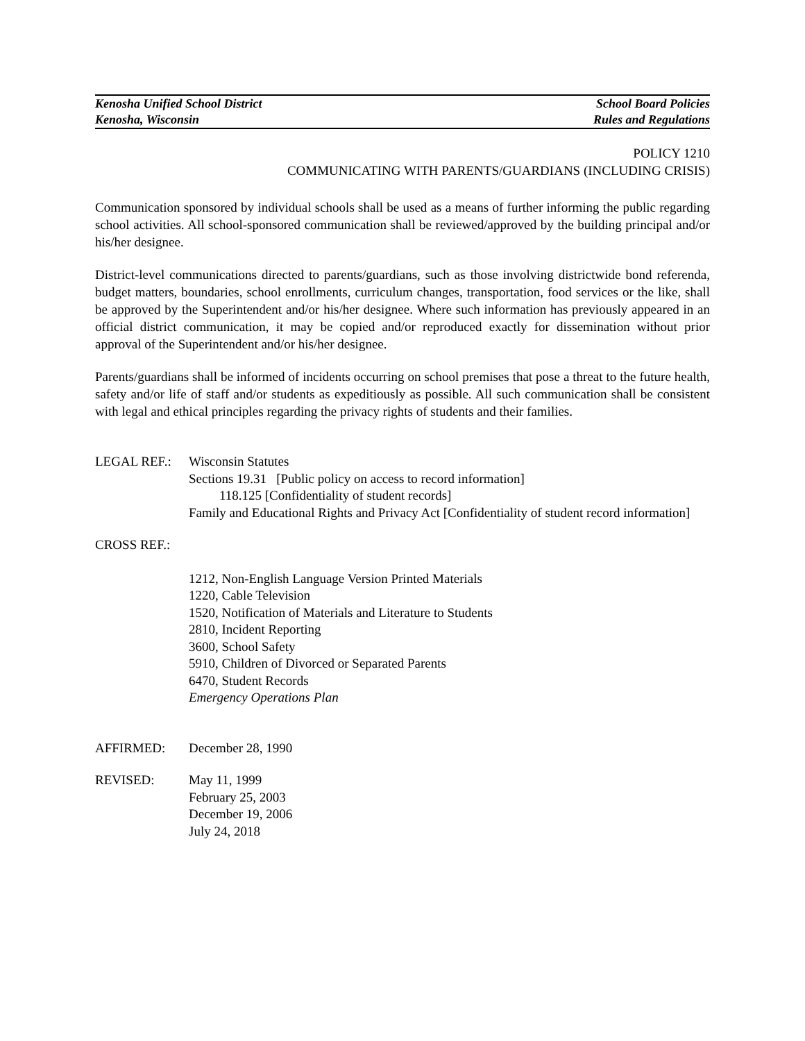Kenosha Unified School District School Board Policies
Kenosha, Wisconsin Rules and Regulations
POLICY 1210
COMMUNICATING WITH PARENTS/GUARDIANS (INCLUDING CRISIS)
Communication sponsored by individual schools shall be used as a means of further informing the public regarding school activities. All school-sponsored communication shall be reviewed/approved by the building principal and/or his/her designee.
District-level communications directed to parents/guardians, such as those involving districtwide bond referenda, budget matters, boundaries, school enrollments, curriculum changes, transportation, food services or the like, shall be approved by the Superintendent and/or his/her designee. Where such information has previously appeared in an official district communication, it may be copied and/or reproduced exactly for dissemination without prior approval of the Superintendent and/or his/her designee.
Parents/guardians shall be informed of incidents occurring on school premises that pose a threat to the future health, safety and/or life of staff and/or students as expeditiously as possible. All such communication shall be consistent with legal and ethical principles regarding the privacy rights of students and their families.
LEGAL REF.: Wisconsin Statutes
Sections 19.31 [Public policy on access to record information]
118.125 [Confidentiality of student records]
Family and Educational Rights and Privacy Act [Confidentiality of student record information]
CROSS REF.:
1212, Non-English Language Version Printed Materials
1220, Cable Television
1520, Notification of Materials and Literature to Students
2810, Incident Reporting
3600, School Safety
5910, Children of Divorced or Separated Parents
6470, Student Records
Emergency Operations Plan
AFFIRMED: December 28, 1990
REVISED: May 11, 1999
February 25, 2003
December 19, 2006
July 24, 2018